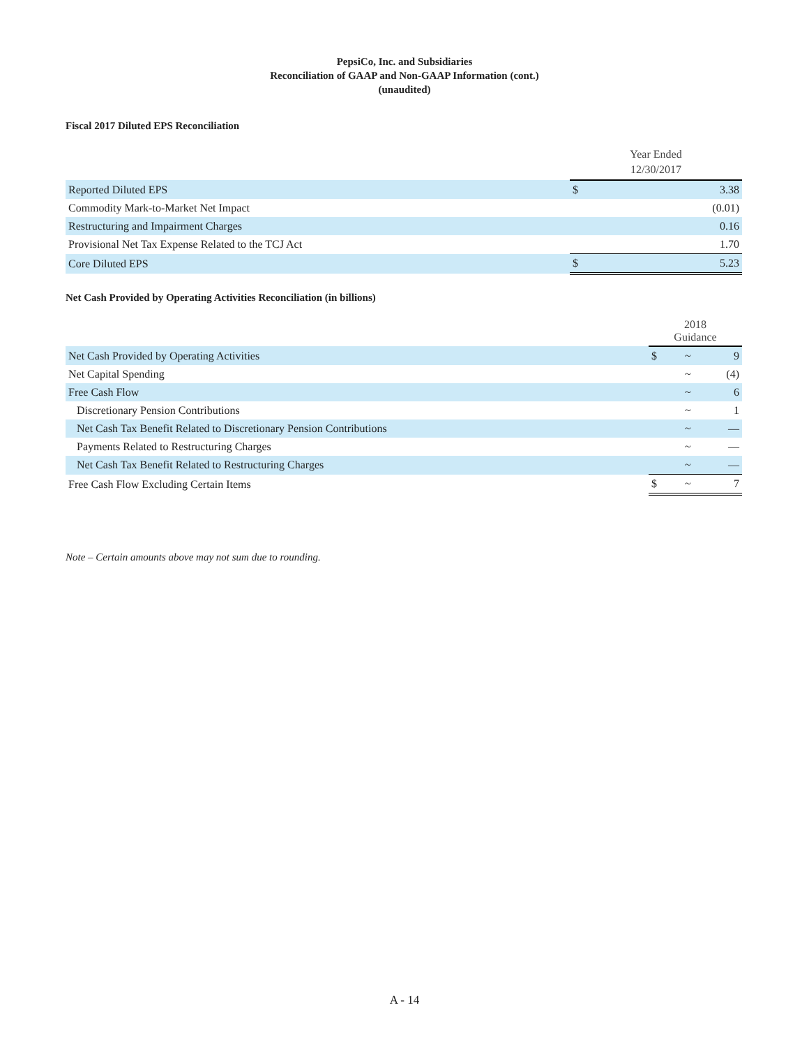PepsiCo, Inc. and Subsidiaries
Reconciliation of GAAP and Non-GAAP Information (cont.)
(unaudited)
Fiscal 2017 Diluted EPS Reconciliation
| | Year Ended 12/30/2017 | |
| Reported Diluted EPS | $ | 3.38 |
| Commodity Mark-to-Market Net Impact | | (0.01) |
| Restructuring and Impairment Charges | | 0.16 |
| Provisional Net Tax Expense Related to the TCJ Act | | 1.70 |
| Core Diluted EPS | $ | 5.23 |
Net Cash Provided by Operating Activities Reconciliation (in billions)
| | 2018 Guidance | | |
| Net Cash Provided by Operating Activities | $ | ~ | 9 |
| Net Capital Spending | | ~ | (4) |
| Free Cash Flow | | ~ | 6 |
| Discretionary Pension Contributions | | ~ | 1 |
| Net Cash Tax Benefit Related to Discretionary Pension Contributions | | ~ | — |
| Payments Related to Restructuring Charges | | ~ | — |
| Net Cash Tax Benefit Related to Restructuring Charges | | ~ | — |
| Free Cash Flow Excluding Certain Items | $ | ~ | 7 |
Note – Certain amounts above may not sum due to rounding.
A - 14